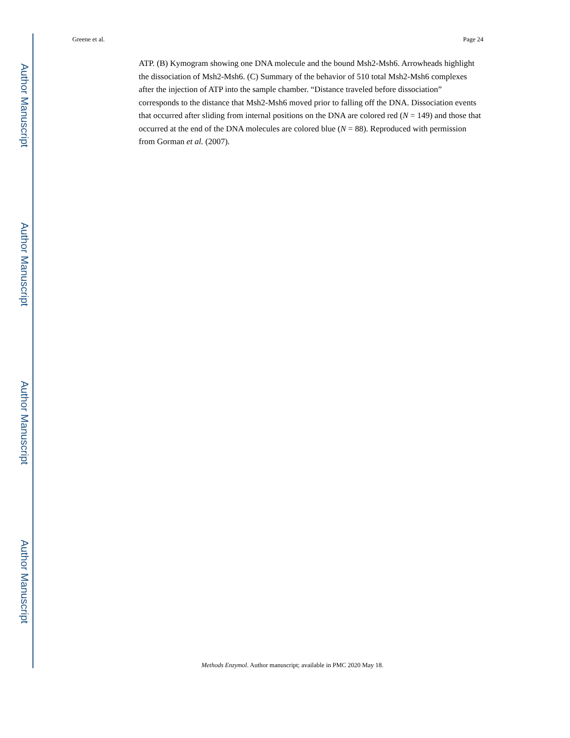Author Manuscript
Author Manuscript
Author Manuscript
Author Manuscript
Greene et al. Page 24
ATP. (B) Kymogram showing one DNA molecule and the bound Msh2-Msh6. Arrowheads highlight the dissociation of Msh2-Msh6. (C) Summary of the behavior of 510 total Msh2-Msh6 complexes after the injection of ATP into the sample chamber. “Distance traveled before dissociation” corresponds to the distance that Msh2-Msh6 moved prior to falling off the DNA. Dissociation events that occurred after sliding from internal positions on the DNA are colored red (N = 149) and those that occurred at the end of the DNA molecules are colored blue (N = 88). Reproduced with permission from Gorman et al. (2007).
Methods Enzymol. Author manuscript; available in PMC 2020 May 18.